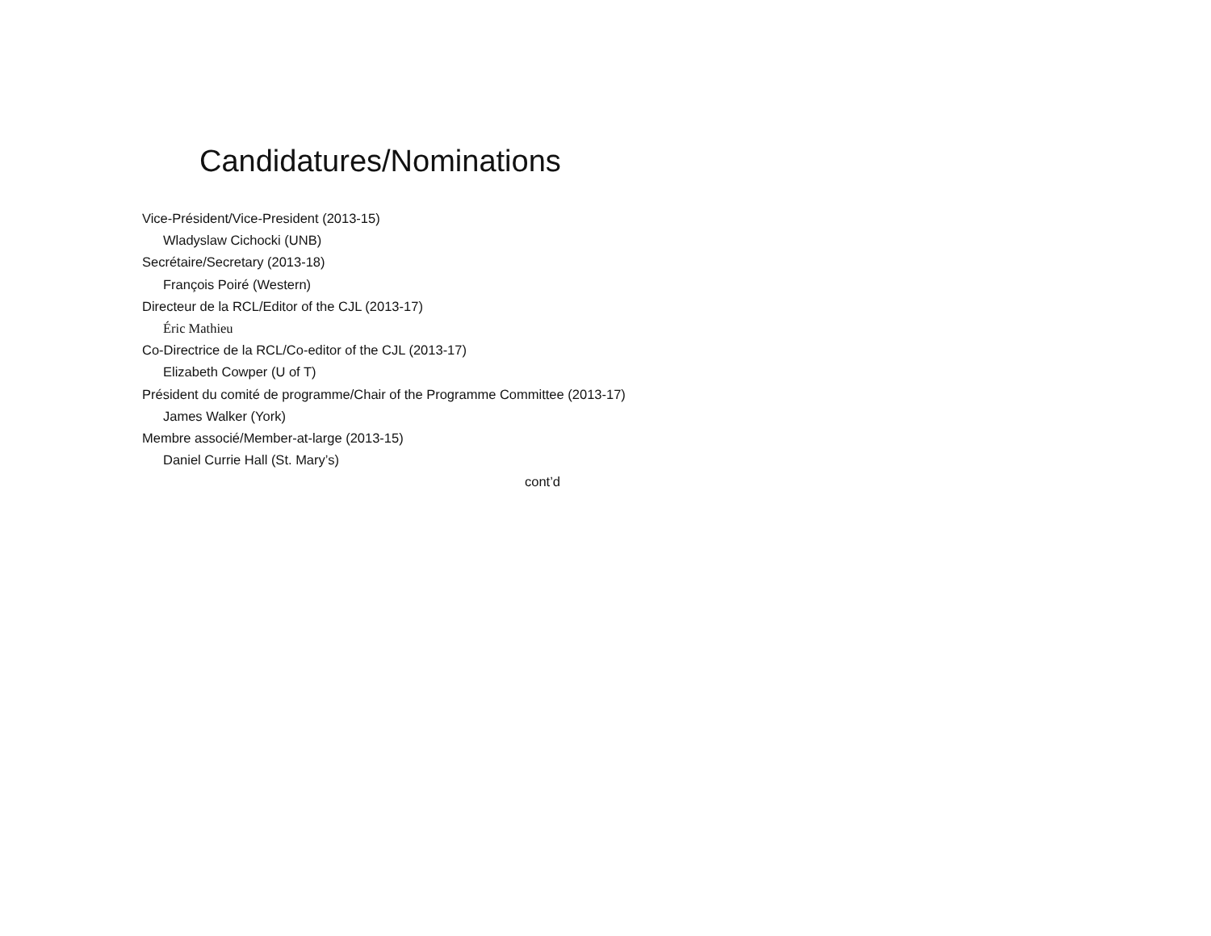Candidatures/Nominations
Vice-Président/Vice-President (2013-15)
Wladyslaw Cichocki (UNB)
Secrétaire/Secretary (2013-18)
François Poiré (Western)
Directeur de la RCL/Editor of the CJL (2013-17)
Éric Mathieu
Co-Directrice de la RCL/Co-editor of the CJL (2013-17)
Elizabeth Cowper (U of T)
Président du comité de programme/Chair of the Programme Committee (2013-17)
James Walker (York)
Membre associé/Member-at-large (2013-15)
Daniel Currie Hall (St. Mary’s)
cont’d